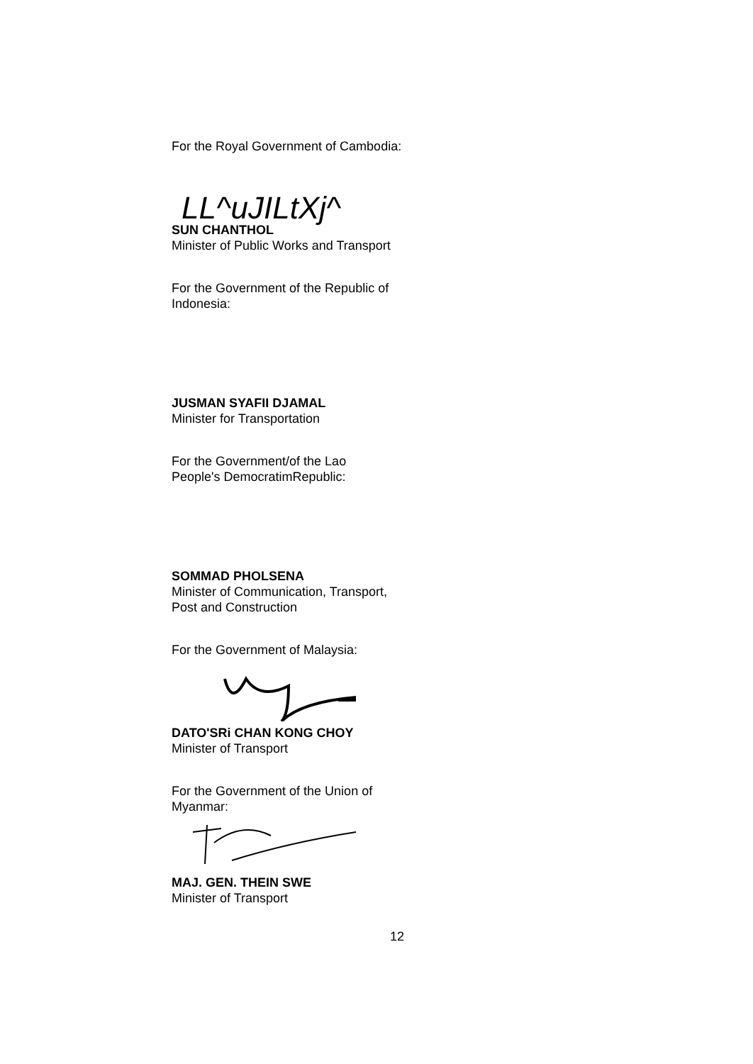For the Royal Government of Cambodia:
LL^uJILtXj^
SUN CHANTHOL
Minister of Public Works and Transport
For the Government of the Republic of
Indonesia:
JUSMAN SYAFII DJAMAL
Minister for Transportation
For the Government/of the Lao
People's DemocratimRepublic:
SOMMAD PHOLSENA
Minister of Communication, Transport,
Post and Construction
For the Government of Malaysia:
DATO'SRi CHAN KONG CHOY
Minister of Transport
For the Government of the Union of
Myanmar:
MAJ. GEN. THEIN SWE
Minister of Transport
12